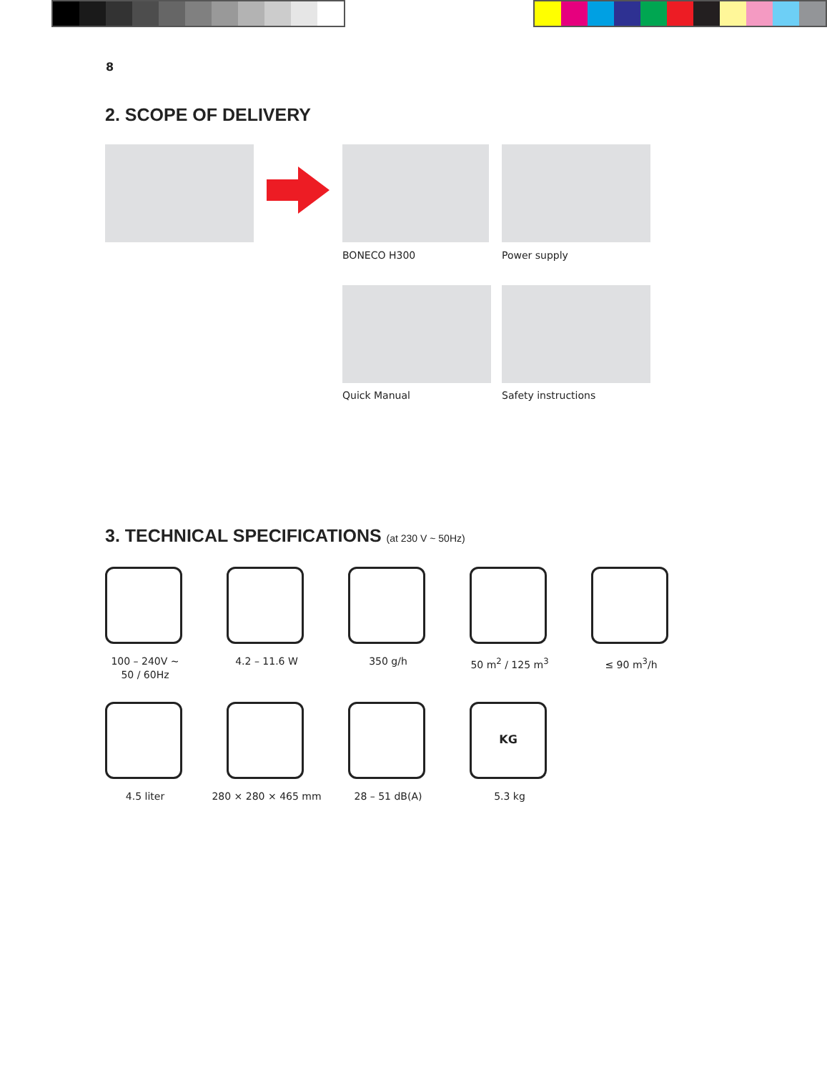8
2. SCOPE OF DELIVERY
BONECO H300 Power supply
Quick Manual Safety instructions
3. TECHNICAL SPECIFICATIONS (at 230 V ~ 50Hz)
100 – 240V ~
50 / 60Hz
4.2 – 11.6 W 350 g/h 50 m<sup>2</sup> / 125 m<sup>3</sup> ≤ 90 m<sup>3</sup>/h
KG
4.5 liter 280 × 280 × 465 mm 28 – 51 dB(A) 5.3 kg